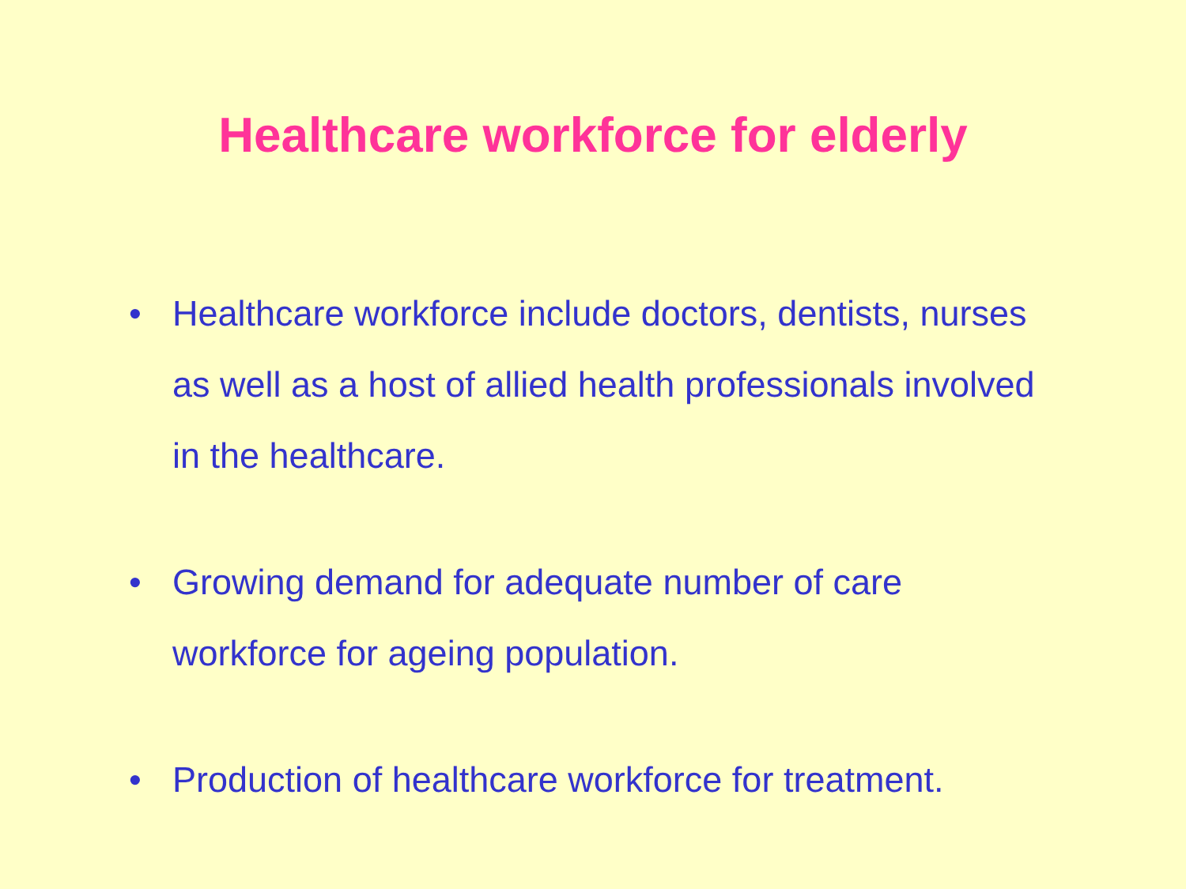Healthcare workforce for elderly
• Healthcare workforce include doctors, dentists, nurses as well as a host of allied health professionals involved in the healthcare.
• Growing demand for adequate number of care workforce for ageing population.
• Production of healthcare workforce for treatment.